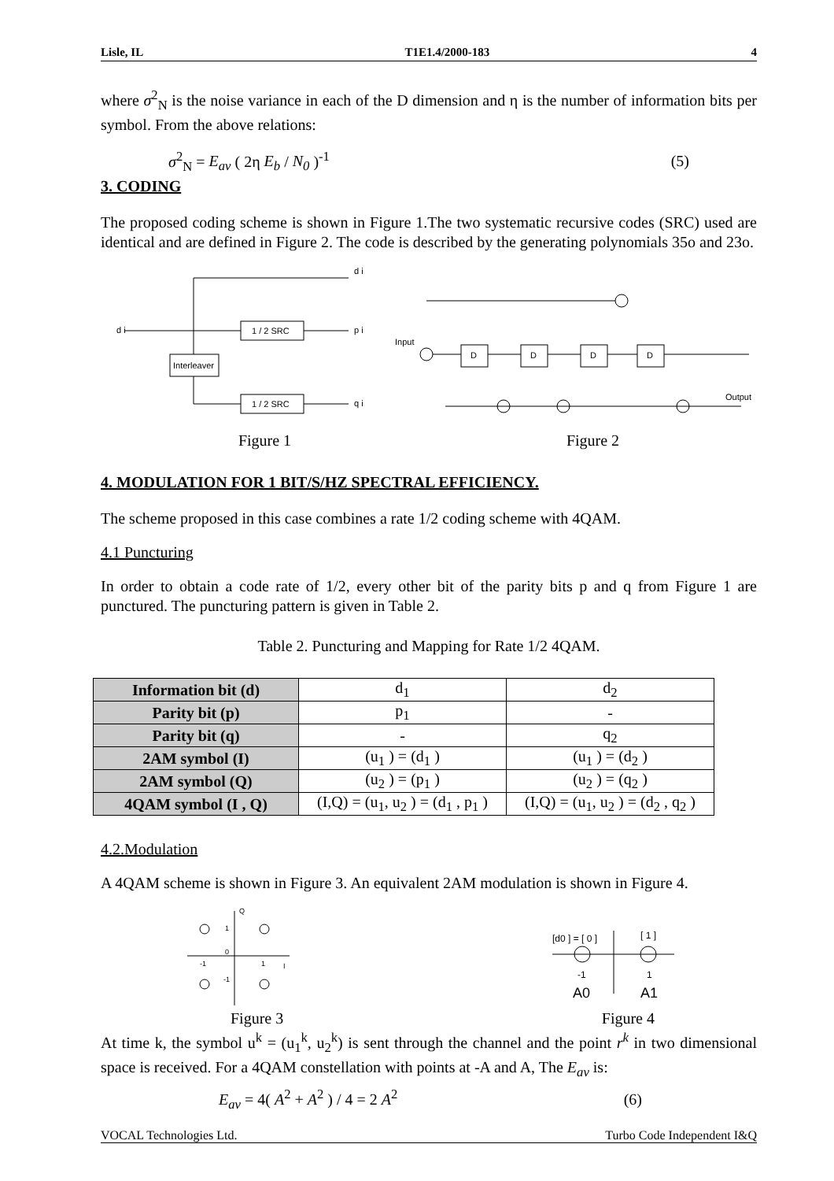Lisle, IL T1E1.4/2000-183 4
where σ<sup>2</sup><sub>N</sub> is the noise variance in each of the D dimension and η is the number of information bits per symbol. From the above relations:
σ<sup>2</sup><sub>N</sub> = E<sub>av</sub> ( 2η E<sub>b</sub> / N<sub>0</sub> )<sup>-1</sup> (5)
3. CODING
The proposed coding scheme is shown in Figure 1.The two systematic recursive codes (SRC) used are identical and are defined in Figure 2. The code is described by the generating polynomials 35o and 23o.
d i
1 / 2 SRC
p i
Interleaver
1 / 2 SRC
q i
d i
Input
D
D
D
D
Output
Figure 1 Figure 2
4. MODULATION FOR 1 BIT/S/HZ SPECTRAL EFFICIENCY.
The scheme proposed in this case combines a rate 1/2 coding scheme with 4QAM.
4.1 Puncturing
In order to obtain a code rate of 1/2, every other bit of the parity bits p and q from Figure 1 are punctured. The puncturing pattern is given in Table 2.
Table 2. Puncturing and Mapping for Rate 1/2 4QAM.
| Information bit (d) | d<sub>1</sub> | d<sub>2</sub> |
| Parity bit (p) | p<sub>1</sub> | - |
| Parity bit (q) | - | q<sub>2</sub> |
| 2AM symbol (I) | (u<sub>1</sub> ) = (d<sub>1</sub> ) | (u<sub>1</sub> ) = (d<sub>2</sub> ) |
| 2AM symbol (Q) | (u<sub>2</sub> ) = (p<sub>1</sub> ) | (u<sub>2</sub> ) = (q<sub>2</sub> ) |
| 4QAM symbol (I , Q) | (I,Q) = (u<sub>1</sub>, u<sub>2</sub> ) = (d<sub>1</sub> , p<sub>1</sub> ) | (I,Q) = (u<sub>1</sub>, u<sub>2</sub> ) = (d<sub>2</sub> , q<sub>2</sub> ) |
4.2.Modulation
A 4QAM scheme is shown in Figure 3. An equivalent 2AM modulation is shown in Figure 4.
Q
I
1
0
-1
1
-1
[d0 ] = [ 0 ]
[ 1 ]
-1
1
A0
A1
Figure 3 Figure 4
At time k, the symbol u<sup>k</sup> = (u<sub>1</sub><sup>k</sup>, u<sub>2</sub><sup>k</sup>) is sent through the channel and the point r<sup>k</sup> in two dimensional space is received. For a 4QAM constellation with points at -A and A, The E<sub>av</sub> is:
E<sub>av</sub> = 4( A<sup>2</sup> + A<sup>2</sup> ) / 4 = 2 A<sup>2</sup> (6)
VOCAL Technologies Ltd. Turbo Code Independent I&Q